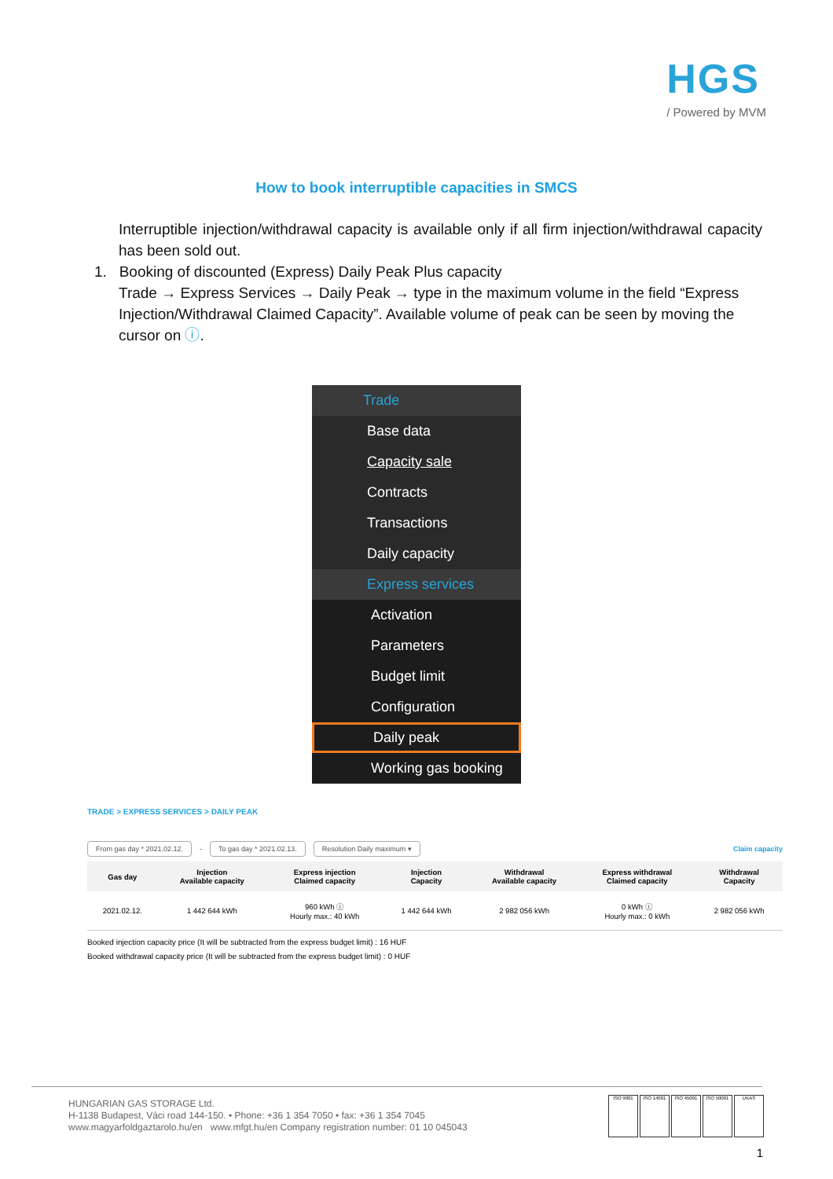HGS
/ Powered by MVM
How to book interruptible capacities in SMCS
Interruptible injection/withdrawal capacity is available only if all firm injection/withdrawal capacity has been sold out.
1. Booking of discounted (Express) Daily Peak Plus capacity
Trade → Express Services → Daily Peak → type in the maximum volume in the field “Express Injection/Withdrawal Claimed Capacity”. Available volume of peak can be seen by moving the cursor on ⓘ.
Trade
Base data
Capacity sale
Contracts
Transactions
Daily capacity
Express services
Activation
Parameters
Budget limit
Configuration
Daily peak
Working gas booking
TRADE > EXPRESS SERVICES > DAILY PEAK
From gas day * 2021.02.12. - To gas day * 2021.02.13. Resolution Daily maximum ▾ Claim capacity
| Gas day | Injection Available capacity | Express injection Claimed capacity | Injection Capacity | Withdrawal Available capacity | Express withdrawal Claimed capacity | Withdrawal Capacity |
| --- | --- | --- | --- | --- | --- | --- |
| 2021.02.12. | 1 442 644 kWh | 960 kWh ⓘ Hourly max.: 40 kWh | 1 442 644 kWh | 2 982 056 kWh | 0 kWh ⓘ Hourly max.: 0 kWh | 2 982 056 kWh |
Booked injection capacity price (It will be subtracted from the express budget limit) : 16 HUF
Booked withdrawal capacity price (It will be subtracted from the express budget limit) : 0 HUF
HUNGARIAN GAS STORAGE Ltd.
H-1138 Budapest, Váci road 144-150. • Phone: +36 1 354 7050 • fax: +36 1 354 7045
www.magyarfoldgaztarolo.hu/en www.mfgt.hu/en Company registration number: 01 10 045043
ISO 9001 ISO 14001 ISO 45001 ISO 50001 UKAS
1